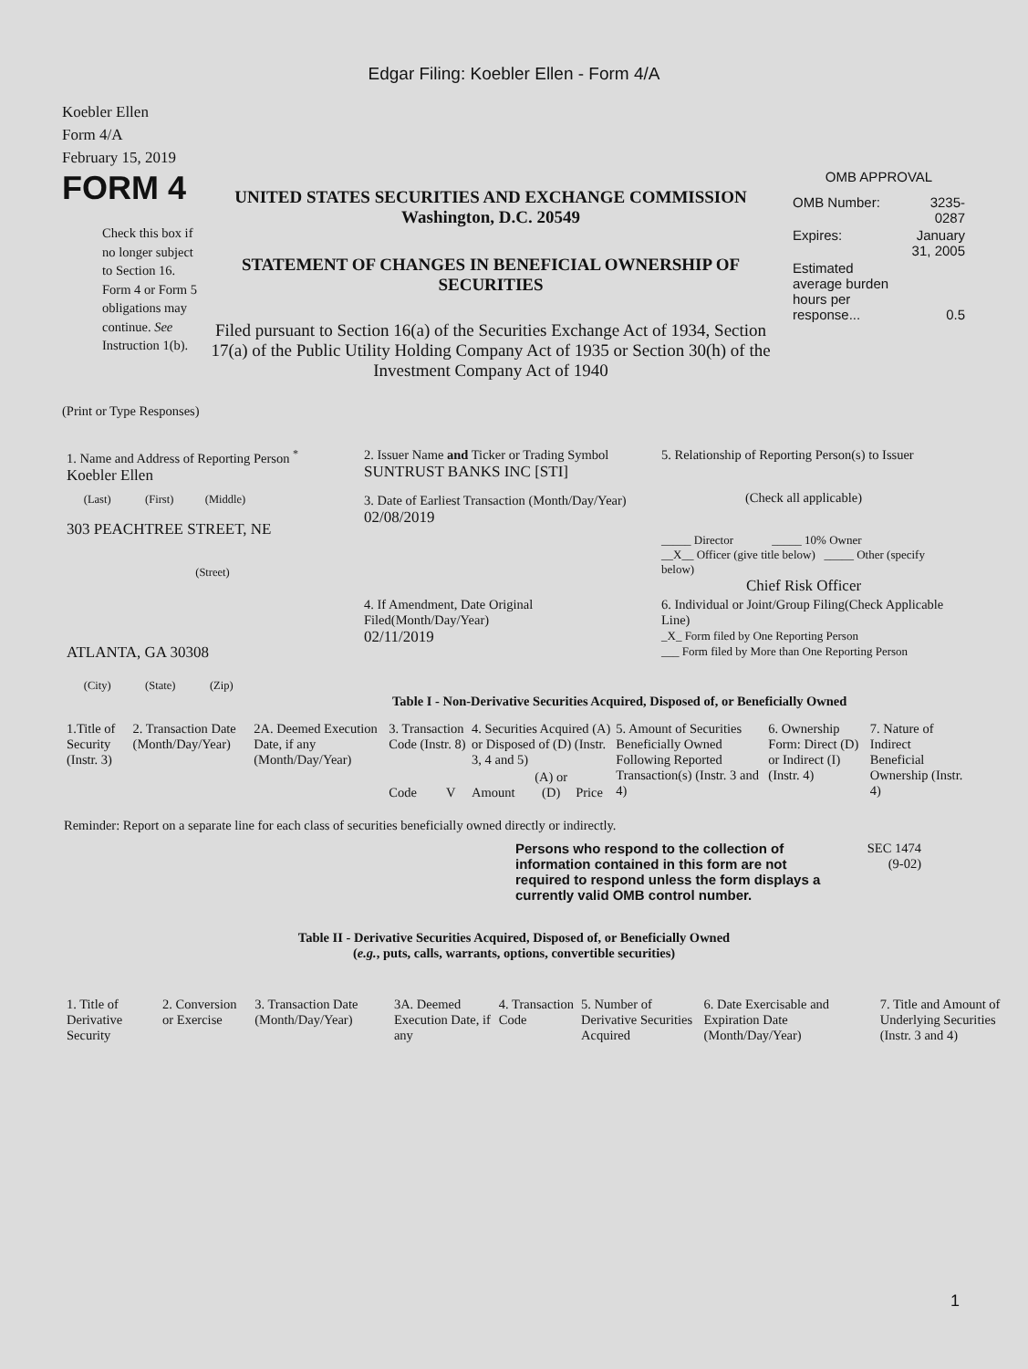Edgar Filing: Koebler Ellen - Form 4/A
Koebler Ellen
Form 4/A
February 15, 2019
FORM 4
Check this box if no longer subject to Section 16. Form 4 or Form 5 obligations may continue. See Instruction 1(b).
UNITED STATES SECURITIES AND EXCHANGE COMMISSION
Washington, D.C. 20549
STATEMENT OF CHANGES IN BENEFICIAL OWNERSHIP OF SECURITIES
Filed pursuant to Section 16(a) of the Securities Exchange Act of 1934, Section 17(a) of the Public Utility Holding Company Act of 1935 or Section 30(h) of the Investment Company Act of 1940
OMB APPROVAL
| OMB Number: | 3235-0287 |
| Expires: | January 31, 2005 |
| Estimated average burden hours per response... | 0.5 |
(Print or Type Responses)
| 1. Name and Address of Reporting Person <sup>*</sup> Koebler Ellen | 2. Issuer Name and Ticker or Trading Symbol SUNTRUST BANKS INC [STI] | 5. Relationship of Reporting Person(s) to Issuer (Check all applicable) _____ Director _____ 10% Owner __X__ Officer (give title below) _____ Other (specify below) Chief Risk Officer |
| (Last) (First) (Middle) 303 PEACHTREE STREET, NE (Street) | 3. Date of Earliest Transaction (Month/Day/Year) 02/08/2019 | |
| ATLANTA, GA 30308 (City) (State) (Zip) | 4. If Amendment, Date Original Filed(Month/Day/Year) 02/11/2019 | 6. Individual or Joint/Group Filing(Check Applicable Line) _X_ Form filed by One Reporting Person ___ Form filed by More than One Reporting Person |
Table I - Non-Derivative Securities Acquired, Disposed of, or Beneficially Owned
| 1.Title of Security (Instr. 3) | 2. Transaction Date (Month/Day/Year) | 2A. Deemed Execution Date, if any (Month/Day/Year) | 3. Transaction Code (Instr. 8) | | 4. Securities Acquired (A) or Disposed of (D) (Instr. 3, 4 and 5) | | | 5. Amount of Securities Beneficially Owned Following Reported Transaction(s) (Instr. 3 and 4) | 6. Ownership Form: Direct (D) or Indirect (I) (Instr. 4) | 7. Nature of Indirect Beneficial Ownership (Instr. 4) |
| --- | --- | --- | --- | --- | --- | --- | --- | --- | --- | --- |
| | | | Code | V | Amount | (A) or (D) | Price | | | |
Reminder: Report on a separate line for each class of securities beneficially owned directly or indirectly.
Persons who respond to the collection of information contained in this form are not required to respond unless the form displays a currently valid OMB control number.
SEC 1474
(9-02)
Table II - Derivative Securities Acquired, Disposed of, or Beneficially Owned
(e.g., puts, calls, warrants, options, convertible securities)
| 1. Title of Derivative Security | 2. Conversion or Exercise | 3. Transaction Date (Month/Day/Year) | 3A. Deemed Execution Date, if any | 4. Transaction Code | 5. Number of Derivative Securities Acquired | 6. Date Exercisable and Expiration Date (Month/Day/Year) | 7. Title and Amount of Underlying Securities (Instr. 3 and 4) |
| --- | --- | --- | --- | --- | --- | --- | --- |
1